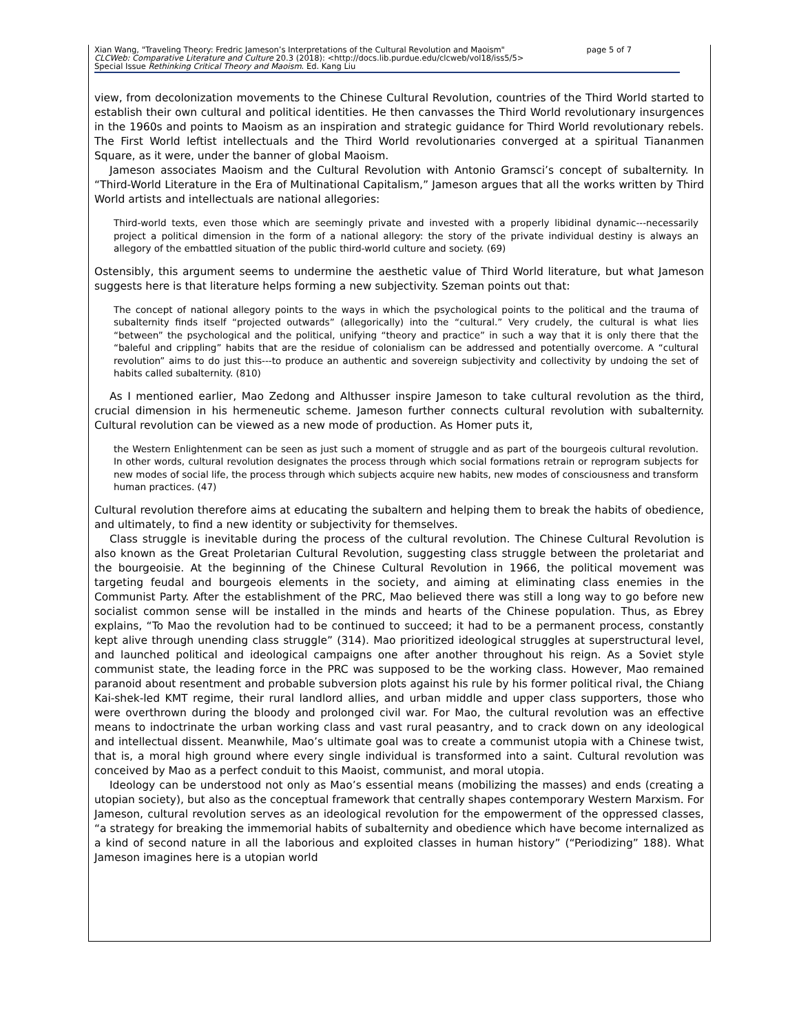Xian Wang, "Traveling Theory: Fredric Jameson’s Interpretations of the Cultural Revolution and Maoism" page 5 of 7
CLCWeb: Comparative Literature and Culture 20.3 (2018): <http://docs.lib.purdue.edu/clcweb/vol18/iss5/5>
Special Issue Rethinking Critical Theory and Maoism. Ed. Kang Liu
view, from decolonization movements to the Chinese Cultural Revolution, countries of the Third World started to establish their own cultural and political identities. He then canvasses the Third World revolutionary insurgences in the 1960s and points to Maoism as an inspiration and strategic guidance for Third World revolutionary rebels. The First World leftist intellectuals and the Third World revolutionaries converged at a spiritual Tiananmen Square, as it were, under the banner of global Maoism.
Jameson associates Maoism and the Cultural Revolution with Antonio Gramsci’s concept of subalternity. In “Third-World Literature in the Era of Multinational Capitalism,” Jameson argues that all the works written by Third World artists and intellectuals are national allegories:
Third-world texts, even those which are seemingly private and invested with a properly libidinal dynamic---necessarily project a political dimension in the form of a national allegory: the story of the private individual destiny is always an allegory of the embattled situation of the public third-world culture and society. (69)
Ostensibly, this argument seems to undermine the aesthetic value of Third World literature, but what Jameson suggests here is that literature helps forming a new subjectivity. Szeman points out that:
The concept of national allegory points to the ways in which the psychological points to the political and the trauma of subalternity finds itself “projected outwards” (allegorically) into the “cultural.” Very crudely, the cultural is what lies “between” the psychological and the political, unifying “theory and practice” in such a way that it is only there that the “baleful and crippling” habits that are the residue of colonialism can be addressed and potentially overcome. A “cultural revolution” aims to do just this---to produce an authentic and sovereign subjectivity and collectivity by undoing the set of habits called subalternity. (810)
As I mentioned earlier, Mao Zedong and Althusser inspire Jameson to take cultural revolution as the third, crucial dimension in his hermeneutic scheme. Jameson further connects cultural revolution with subalternity. Cultural revolution can be viewed as a new mode of production. As Homer puts it,
the Western Enlightenment can be seen as just such a moment of struggle and as part of the bourgeois cultural revolution. In other words, cultural revolution designates the process through which social formations retrain or reprogram subjects for new modes of social life, the process through which subjects acquire new habits, new modes of consciousness and transform human practices. (47)
Cultural revolution therefore aims at educating the subaltern and helping them to break the habits of obedience, and ultimately, to find a new identity or subjectivity for themselves.
Class struggle is inevitable during the process of the cultural revolution. The Chinese Cultural Revolution is also known as the Great Proletarian Cultural Revolution, suggesting class struggle between the proletariat and the bourgeoisie. At the beginning of the Chinese Cultural Revolution in 1966, the political movement was targeting feudal and bourgeois elements in the society, and aiming at eliminating class enemies in the Communist Party. After the establishment of the PRC, Mao believed there was still a long way to go before new socialist common sense will be installed in the minds and hearts of the Chinese population. Thus, as Ebrey explains, “To Mao the revolution had to be continued to succeed; it had to be a permanent process, constantly kept alive through unending class struggle” (314). Mao prioritized ideological struggles at superstructural level, and launched political and ideological campaigns one after another throughout his reign. As a Soviet style communist state, the leading force in the PRC was supposed to be the working class. However, Mao remained paranoid about resentment and probable subversion plots against his rule by his former political rival, the Chiang Kai-shek-led KMT regime, their rural landlord allies, and urban middle and upper class supporters, those who were overthrown during the bloody and prolonged civil war. For Mao, the cultural revolution was an effective means to indoctrinate the urban working class and vast rural peasantry, and to crack down on any ideological and intellectual dissent. Meanwhile, Mao’s ultimate goal was to create a communist utopia with a Chinese twist, that is, a moral high ground where every single individual is transformed into a saint. Cultural revolution was conceived by Mao as a perfect conduit to this Maoist, communist, and moral utopia.
Ideology can be understood not only as Mao’s essential means (mobilizing the masses) and ends (creating a utopian society), but also as the conceptual framework that centrally shapes contemporary Western Marxism. For Jameson, cultural revolution serves as an ideological revolution for the empowerment of the oppressed classes, “a strategy for breaking the immemorial habits of subalternity and obedience which have become internalized as a kind of second nature in all the laborious and exploited classes in human history” (“Periodizing” 188). What Jameson imagines here is a utopian world